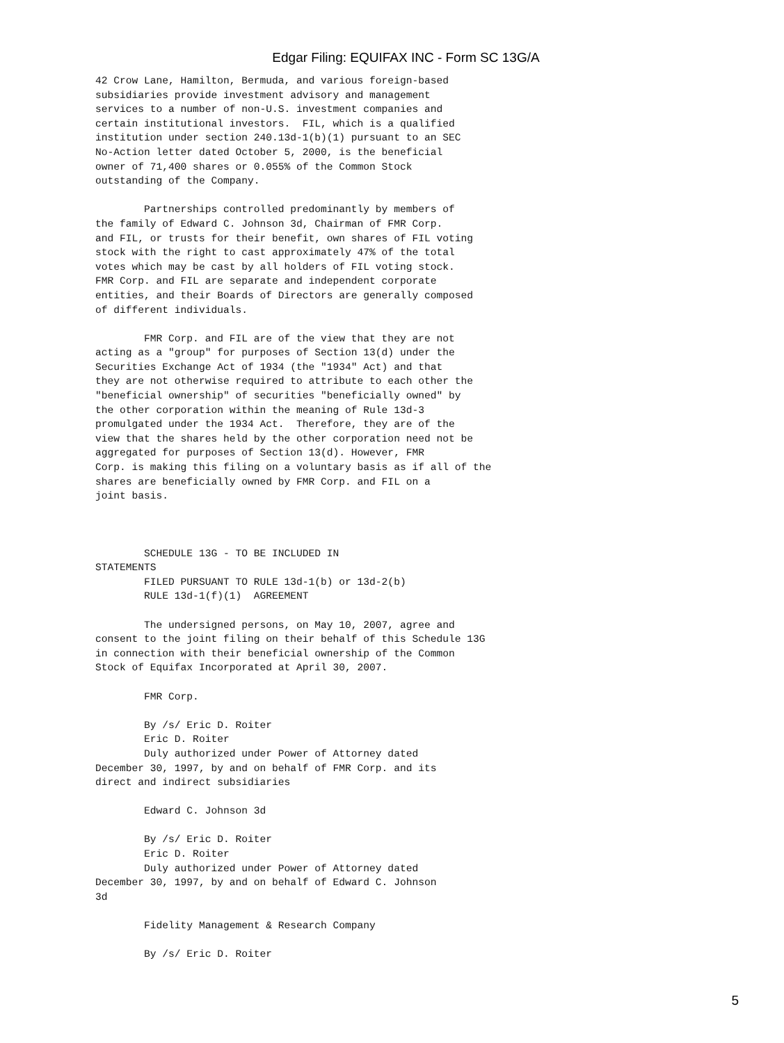Edgar Filing: EQUIFAX INC - Form SC 13G/A
42 Crow Lane, Hamilton, Bermuda, and various foreign-based
subsidiaries provide investment advisory and management
services to a number of non-U.S. investment companies and
certain institutional investors.  FIL, which is a qualified
institution under section 240.13d-1(b)(1) pursuant to an SEC
No-Action letter dated October 5, 2000, is the beneficial
owner of 71,400 shares or 0.055% of the Common Stock
outstanding of the Company.

        Partnerships controlled predominantly by members of
the family of Edward C. Johnson 3d, Chairman of FMR Corp.
and FIL, or trusts for their benefit, own shares of FIL voting
stock with the right to cast approximately 47% of the total
votes which may be cast by all holders of FIL voting stock.
FMR Corp. and FIL are separate and independent corporate
entities, and their Boards of Directors are generally composed
of different individuals.

        FMR Corp. and FIL are of the view that they are not
acting as a "group" for purposes of Section 13(d) under the
Securities Exchange Act of 1934 (the "1934" Act) and that
they are not otherwise required to attribute to each other the
"beneficial ownership" of securities "beneficially owned" by
the other corporation within the meaning of Rule 13d-3
promulgated under the 1934 Act.  Therefore, they are of the
view that the shares held by the other corporation need not be
aggregated for purposes of Section 13(d). However, FMR
Corp. is making this filing on a voluntary basis as if all of the
shares are beneficially owned by FMR Corp. and FIL on a
joint basis.



        SCHEDULE 13G - TO BE INCLUDED IN
STATEMENTS
        FILED PURSUANT TO RULE 13d-1(b) or 13d-2(b)
        RULE 13d-1(f)(1)  AGREEMENT

        The undersigned persons, on May 10, 2007, agree and
consent to the joint filing on their behalf of this Schedule 13G
in connection with their beneficial ownership of the Common
Stock of Equifax Incorporated at April 30, 2007.

        FMR Corp.

        By /s/ Eric D. Roiter
        Eric D. Roiter
        Duly authorized under Power of Attorney dated
December 30, 1997, by and on behalf of FMR Corp. and its
direct and indirect subsidiaries

        Edward C. Johnson 3d

        By /s/ Eric D. Roiter
        Eric D. Roiter
        Duly authorized under Power of Attorney dated
December 30, 1997, by and on behalf of Edward C. Johnson
3d

        Fidelity Management & Research Company

        By /s/ Eric D. Roiter
5